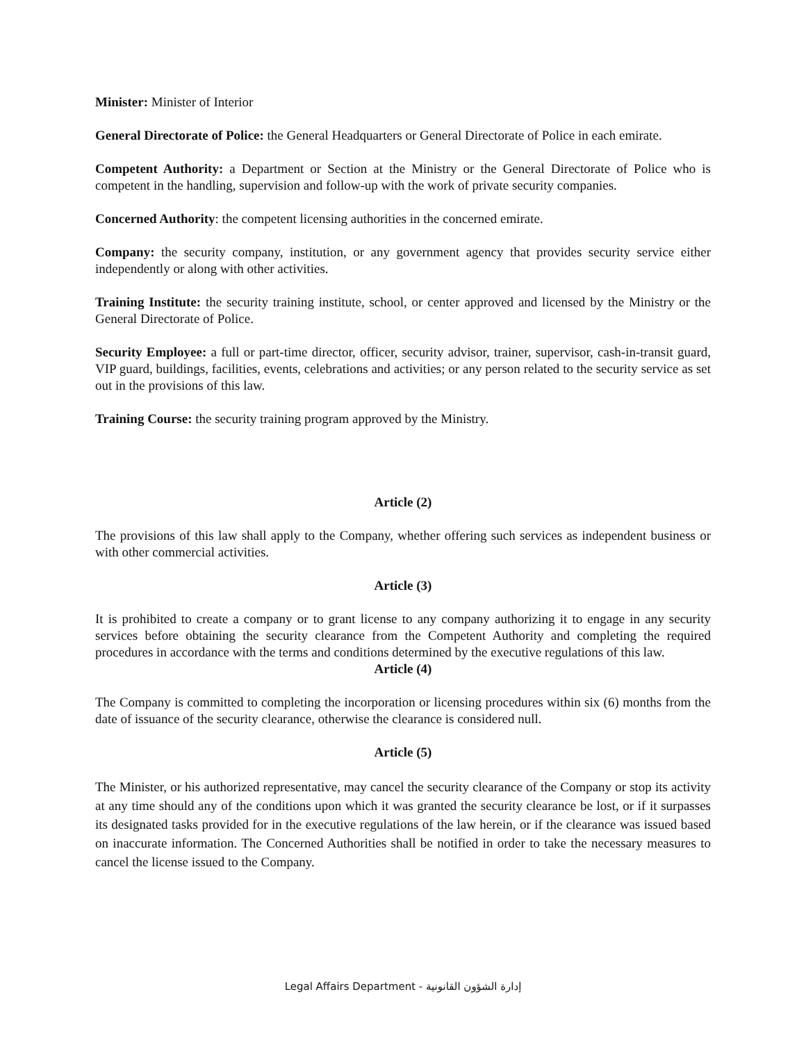Minister: Minister of Interior
General Directorate of Police: the General Headquarters or General Directorate of Police in each emirate.
Competent Authority: a Department or Section at the Ministry or the General Directorate of Police who is competent in the handling, supervision and follow-up with the work of private security companies.
Concerned Authority: the competent licensing authorities in the concerned emirate.
Company: the security company, institution, or any government agency that provides security service either independently or along with other activities.
Training Institute: the security training institute, school, or center approved and licensed by the Ministry or the General Directorate of Police.
Security Employee: a full or part-time director, officer, security advisor, trainer, supervisor, cash-in-transit guard, VIP guard, buildings, facilities, events, celebrations and activities; or any person related to the security service as set out in the provisions of this law.
Training Course: the security training program approved by the Ministry.
Article (2)
The provisions of this law shall apply to the Company, whether offering such services as independent business or with other commercial activities.
Article (3)
It is prohibited to create a company or to grant license to any company authorizing it to engage in any security services before obtaining the security clearance from the Competent Authority and completing the required procedures in accordance with the terms and conditions determined by the executive regulations of this law.
Article (4)
The Company is committed to completing the incorporation or licensing procedures within six (6) months from the date of issuance of the security clearance, otherwise the clearance is considered null.
Article (5)
The Minister, or his authorized representative, may cancel the security clearance of the Company or stop its activity at any time should any of the conditions upon which it was granted the security clearance be lost, or if it surpasses its designated tasks provided for in the executive regulations of the law herein, or if the clearance was issued based on inaccurate information. The Concerned Authorities shall be notified in order to take the necessary measures to cancel the license issued to the Company.
Legal Affairs Department - إدارة الشؤون القانونية